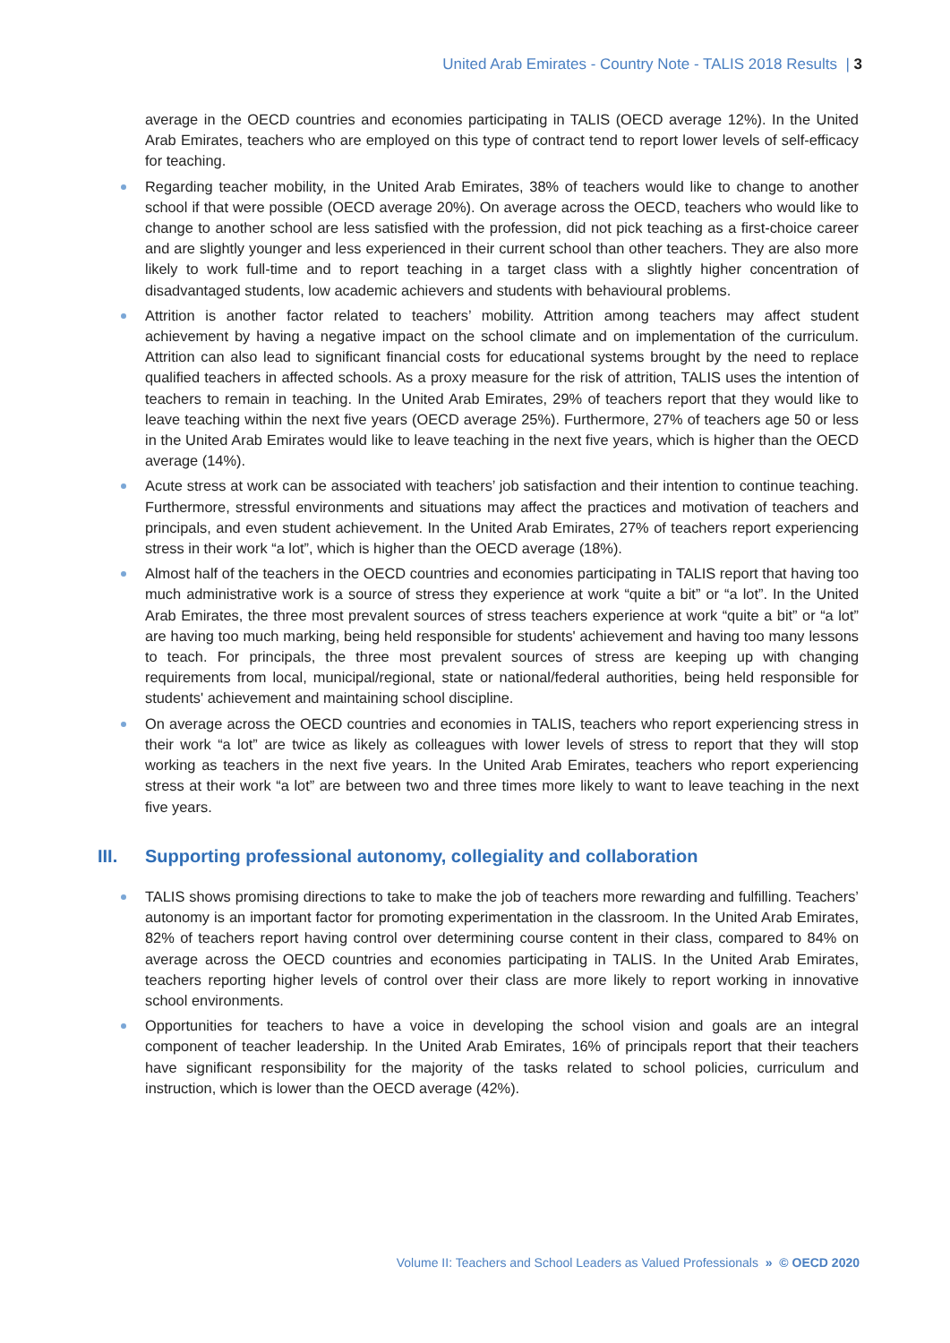United Arab Emirates - Country Note - TALIS 2018 Results | 3
average in the OECD countries and economies participating in TALIS (OECD average 12%). In the United Arab Emirates, teachers who are employed on this type of contract tend to report lower levels of self-efficacy for teaching.
Regarding teacher mobility, in the United Arab Emirates, 38% of teachers would like to change to another school if that were possible (OECD average 20%). On average across the OECD, teachers who would like to change to another school are less satisfied with the profession, did not pick teaching as a first-choice career and are slightly younger and less experienced in their current school than other teachers. They are also more likely to work full-time and to report teaching in a target class with a slightly higher concentration of disadvantaged students, low academic achievers and students with behavioural problems.
Attrition is another factor related to teachers’ mobility. Attrition among teachers may affect student achievement by having a negative impact on the school climate and on implementation of the curriculum. Attrition can also lead to significant financial costs for educational systems brought by the need to replace qualified teachers in affected schools. As a proxy measure for the risk of attrition, TALIS uses the intention of teachers to remain in teaching. In the United Arab Emirates, 29% of teachers report that they would like to leave teaching within the next five years (OECD average 25%). Furthermore, 27% of teachers age 50 or less in the United Arab Emirates would like to leave teaching in the next five years, which is higher than the OECD average (14%).
Acute stress at work can be associated with teachers’ job satisfaction and their intention to continue teaching. Furthermore, stressful environments and situations may affect the practices and motivation of teachers and principals, and even student achievement. In the United Arab Emirates, 27% of teachers report experiencing stress in their work “a lot”, which is higher than the OECD average (18%).
Almost half of the teachers in the OECD countries and economies participating in TALIS report that having too much administrative work is a source of stress they experience at work “quite a bit” or “a lot”. In the United Arab Emirates, the three most prevalent sources of stress teachers experience at work “quite a bit” or “a lot” are having too much marking, being held responsible for students' achievement and having too many lessons to teach. For principals, the three most prevalent sources of stress are keeping up with changing requirements from local, municipal/regional, state or national/federal authorities, being held responsible for students' achievement and maintaining school discipline.
On average across the OECD countries and economies in TALIS, teachers who report experiencing stress in their work “a lot” are twice as likely as colleagues with lower levels of stress to report that they will stop working as teachers in the next five years. In the United Arab Emirates, teachers who report experiencing stress at their work “a lot” are between two and three times more likely to want to leave teaching in the next five years.
III. Supporting professional autonomy, collegiality and collaboration
TALIS shows promising directions to take to make the job of teachers more rewarding and fulfilling. Teachers’ autonomy is an important factor for promoting experimentation in the classroom. In the United Arab Emirates, 82% of teachers report having control over determining course content in their class, compared to 84% on average across the OECD countries and economies participating in TALIS. In the United Arab Emirates, teachers reporting higher levels of control over their class are more likely to report working in innovative school environments.
Opportunities for teachers to have a voice in developing the school vision and goals are an integral component of teacher leadership. In the United Arab Emirates, 16% of principals report that their teachers have significant responsibility for the majority of the tasks related to school policies, curriculum and instruction, which is lower than the OECD average (42%).
Volume II: Teachers and School Leaders as Valued Professionals » © OECD 2020